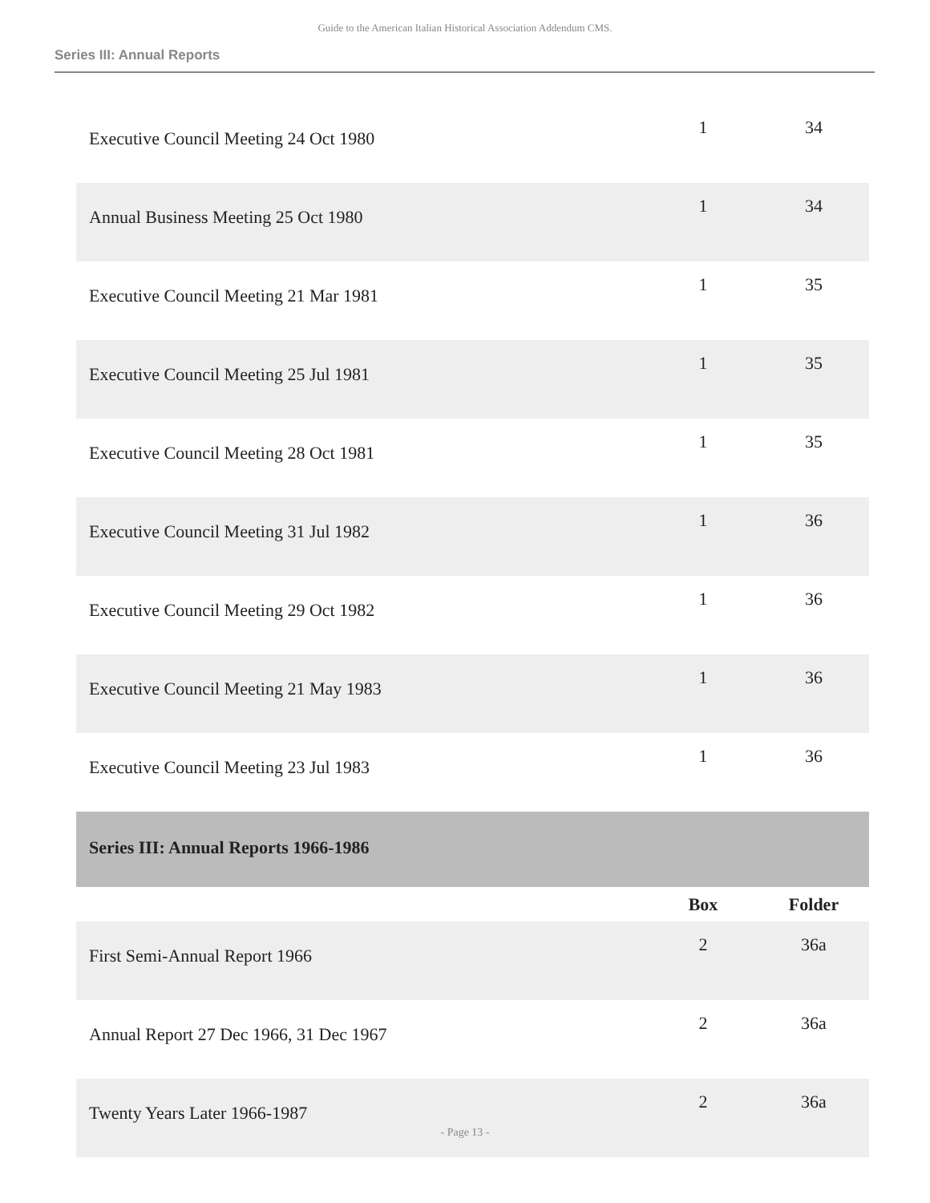Guide to the American Italian Historical Association Addendum CMS.
Series III: Annual Reports
| Executive Council Meeting 24 Oct 1980 | 1 | 34 |
| Annual Business Meeting 25 Oct 1980 | 1 | 34 |
| Executive Council Meeting 21 Mar 1981 | 1 | 35 |
| Executive Council Meeting 25 Jul 1981 | 1 | 35 |
| Executive Council Meeting 28 Oct 1981 | 1 | 35 |
| Executive Council Meeting 31 Jul 1982 | 1 | 36 |
| Executive Council Meeting 29 Oct 1982 | 1 | 36 |
| Executive Council Meeting 21 May 1983 | 1 | 36 |
| Executive Council Meeting 23 Jul 1983 | 1 | 36 |
| Series III: Annual Reports 1966-1986 | | |
| | Box | Folder |
| First Semi-Annual Report 1966 | 2 | 36a |
| Annual Report 27 Dec 1966, 31 Dec 1967 | 2 | 36a |
| Twenty Years Later 1966-1987 | 2 | 36a |
- Page 13 -